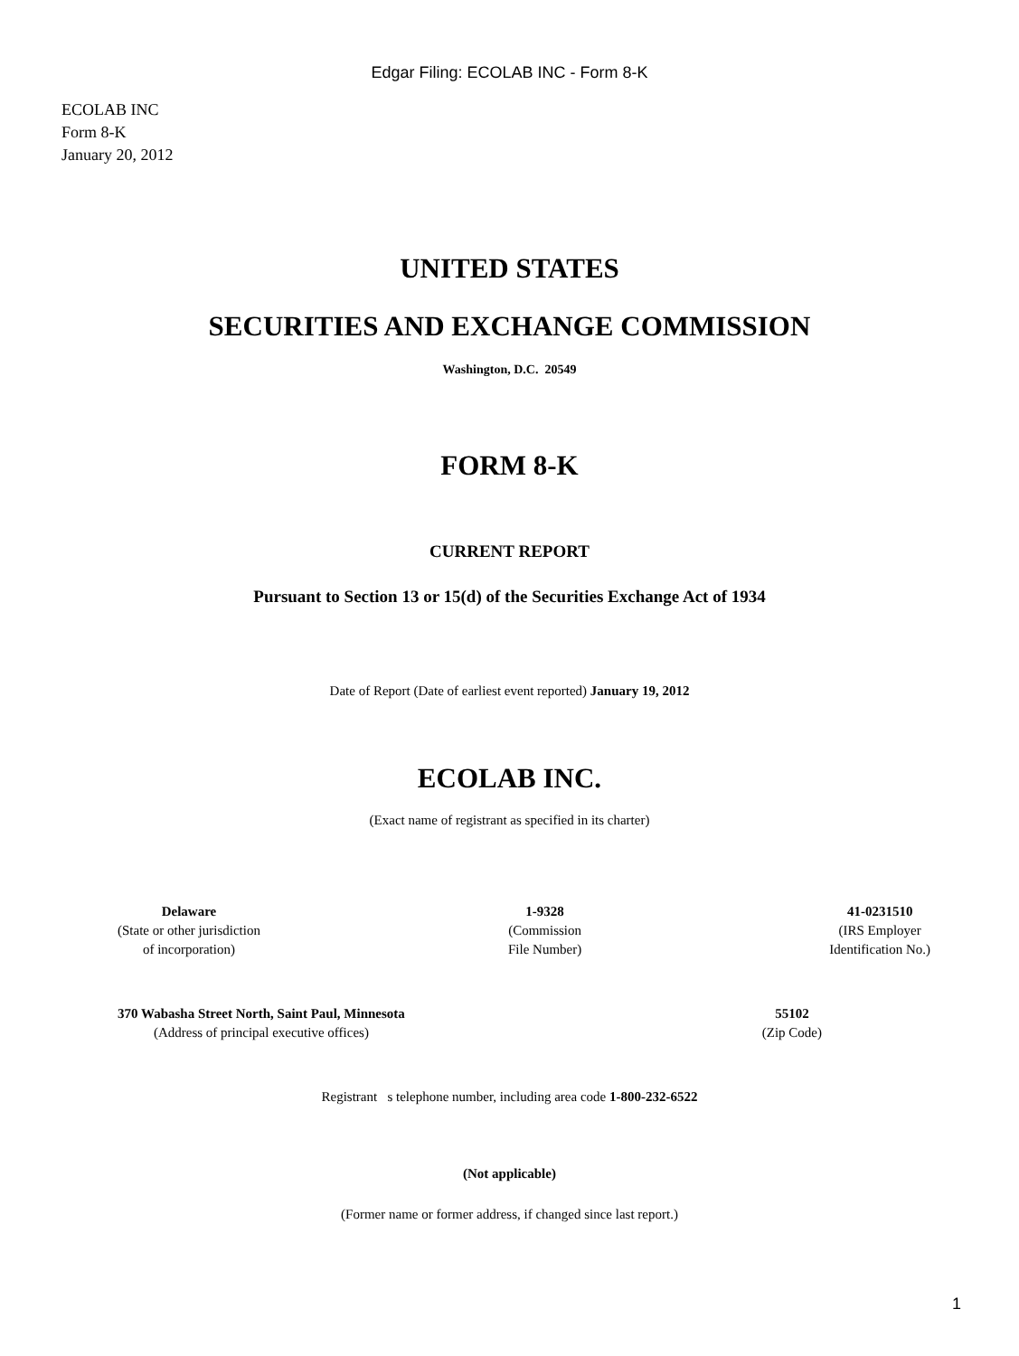Edgar Filing: ECOLAB INC - Form 8-K
ECOLAB INC
Form 8-K
January 20, 2012
UNITED STATES
SECURITIES AND EXCHANGE COMMISSION
Washington, D.C. 20549
FORM 8-K
CURRENT REPORT
Pursuant to Section 13 or 15(d) of the Securities Exchange Act of 1934
Date of Report (Date of earliest event reported) January 19, 2012
ECOLAB INC.
(Exact name of registrant as specified in its charter)
Delaware
(State or other jurisdiction
of incorporation)
1-9328
(Commission
File Number)
41-0231510
(IRS Employer
Identification No.)
370 Wabasha Street North, Saint Paul, Minnesota
(Address of principal executive offices)
55102
(Zip Code)
Registrant s telephone number, including area code 1-800-232-6522
(Not applicable)
(Former name or former address, if changed since last report.)
1